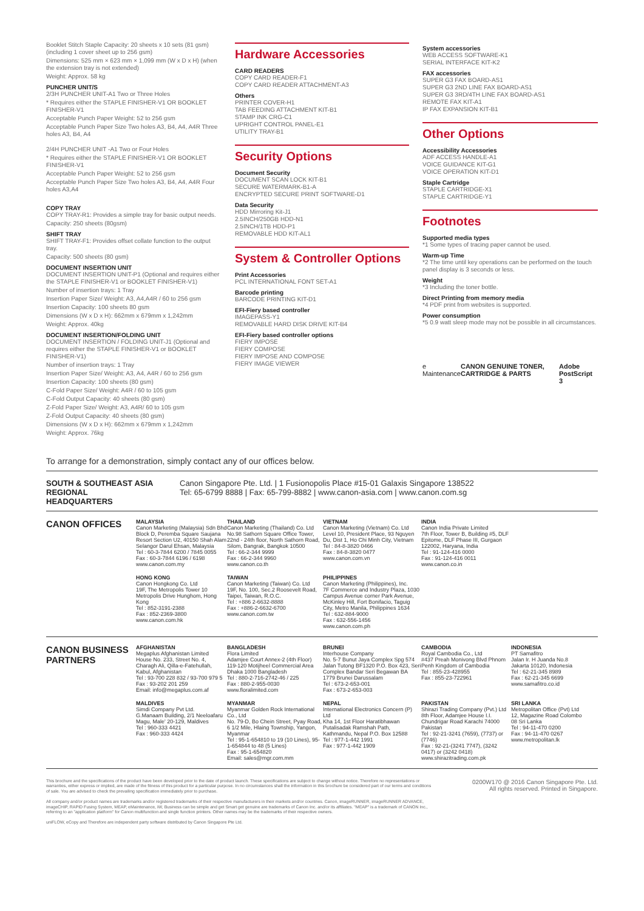Booklet Stitch Staple Capacity: 20 sheets x 10 sets (81 gsm) (including 1 cover sheet up to 256 gsm)
Dimensions: 525 mm × 623 mm × 1,099 mm (W x D x H) (when the extension tray is not extended)
Weight: Approx. 58 kg
PUNCHER UNIT/S
2/3H PUNCHER UNIT-A1 Two or Three Holes
* Requires either the STAPLE FINISHER-V1 OR BOOKLET FINISHER-V1
Acceptable Punch Paper Weight: 52 to 256 gsm
Acceptable Punch Paper Size Two holes A3, B4, A4, A4R Three holes A3, B4, A4
2/4H PUNCHER UNIT -A1 Two or Four Holes
* Requires either the STAPLE FINISHER-V1 OR BOOKLET FINISHER-V1
Acceptable Punch Paper Weight: 52 to 256 gsm
Acceptable Punch Paper Size Two holes A3, B4, A4, A4R Four holes A3,A4
COPY TRAY
COPY TRAY-R1: Provides a simple tray for basic output needs.
Capacity: 250 sheets (80gsm)
SHIFT TRAY
SHIFT TRAY-F1: Provides offset collate function to the output tray.
Capacity: 500 sheets (80 gsm)
DOCUMENT INSERTION UNIT
DOCUMENT INSERTION UNIT-P1 (Optional and requires either the STAPLE FINISHER-V1 or BOOKLET FINISHER-V1)
Number of insertion trays: 1 Tray
Insertion Paper Size/ Weight: A3, A4,A4R / 60 to 256 gsm
Insertion Capacity: 100 sheets 80 gsm
Dimensions (W x D x H): 662mm x 679mm x 1,242mm
Weight: Approx. 40kg
DOCUMENT INSERTION/FOLDING UNIT
DOCUMENT INSERTION / FOLDING UNIT-J1 (Optional and requires either the STAPLE FINISHER-V1 or BOOKLET FINISHER-V1)
Number of insertion trays: 1 Tray
Insertion Paper Size/ Weight: A3, A4, A4R / 60 to 256 gsm
Insertion Capacity: 100 sheets (80 gsm)
C-Fold Paper Size/ Weight: A4R / 60 to 105 gsm
C-Fold Output Capacity: 40 sheets (80 gsm)
Z-Fold Paper Size/ Weight: A3, A4R/ 60 to 105 gsm
Z-Fold Output Capacity: 40 sheets (80 gsm)
Dimensions (W x D x H): 662mm x 679mm x 1,242mm
Weight: Approx. 76kg
Hardware Accessories
CARD READERS
COPY CARD READER-F1
COPY CARD READER ATTACHMENT-A3
Others
PRINTER COVER-H1
TAB FEEDING ATTACHMENT KIT-B1
STAMP INK CRG-C1
UPRIGHT CONTROL PANEL-E1
UTILITY TRAY-B1
Security Options
Document Security
DOCUMENT SCAN LOCK KIT-B1
SECURE WATERMARK-B1-A
ENCRYPTED SECURE PRINT SOFTWARE-D1
Data Security
HDD Mirroring Kit-J1
2.5INCH/250GB HDD-N1
2.5INCH/1TB HDD-P1
REMOVABLE HDD KIT-AL1
System & Controller Options
Print Accessories
PCL INTERNATIONAL FONT SET-A1
Barcode printing
BARCODE PRINTING KIT-D1
EFI-Fiery based controller
IMAGEPASS-Y1
REMOVABLE HARD DISK DRIVE KIT-B4
EFI-Fiery based controller options
FIERY IMPOSE
FIERY COMPOSE
FIERY IMPOSE AND COMPOSE
FIERY IMAGE VIEWER
System accessories
WEB ACCESS SOFTWARE-K1
SERIAL INTERFACE KIT-K2
FAX accessories
SUPER G3 FAX BOARD-AS1
SUPER G3 2ND LINE FAX BOARD-AS1
SUPER G3 3RD/4TH LINE FAX BOARD-AS1
REMOTE FAX KIT-A1
IP FAX EXPANSION KIT-B1
Other Options
Accessibility Accessories
ADF ACCESS HANDLE-A1
VOICE GUIDANCE KIT-G1
VOICE OPERATION KIT-D1
Staple Cartridge
STAPLE CARTRIDGE-X1
STAPLE CARTRIDGE-Y1
Footnotes
Supported media types
*1 Some types of tracing paper cannot be used.
Warm-up Time
*2 The time until key operations can be performed on the touch panel display is 3 seconds or less.
Weight
*3 Including the toner bottle.
Direct Printing from memory media
*4 PDF print from websites is supported.
Power consumption
*5 0.9 watt sleep mode may not be possible in all circumstances.
e Maintenance CANON GENUINE TONER, CARTRIDGE & PARTS Adobe PostScript 3
To arrange for a demonstration, simply contact any of our offices below.
SOUTH & SOUTHEAST ASIA REGIONAL HEADQUARTERS
Canon Singapore Pte. Ltd. | 1 Fusionopolis Place #15-01 Galaxis Singapore 138522
Tel: 65-6799 8888 | Fax: 65-799-8882 | www.canon-asia.com | www.canon.com.sg
CANON OFFICES
MALAYSIA
Canon Marketing (Malaysia) Sdn Bhd
Block D, Peremba Square Saujana Resort Section U2, 40150 Shah Alam Selangor Darul Ehsan, Malaysia
Tel : 60-3-7844 6200 / 7845 0055
Fax : 60-3-7844 6196 / 6198
www.canon.com.my
THAILAND
Canon Marketing (Thailand) Co. Ltd
No.98 Sathorn Square Office Tower, 22nd - 24th floor, North Sathorn Road, Silom, Bangrak, Bangkok 10500
Tel : 66-2-344 9999
Fax : 66-2-344 9960
www.canon.co.th
VIETNAM
Canon Marketing (Vietnam) Co. Ltd
Level 10, President Place, 93 Nguyen Du, Dist 1, Ho Chi Minh City, Vietnam
Tel : 84-8-3820 0466
Fax : 84-8-3820 0477
www.canon.com.vn
INDIA
Canon India Private Limited
7th Floor, Tower B, Building #5, DLF Epitome, DLF Phase III, Gurgaon 122002, Haryana, India
Tel : 91-124-416 0000
Fax : 91-124-416 0011
www.canon.co.in
HONG KONG
Canon Hongkong Co. Ltd
19F, The Metropolis Tower 10 Metropolis Drive Hunghom, Hong Kong
Tel : 852-3191-2388
Fax : 852-2369-3800
www.canon.com.hk
TAIWAN
Canon Marketing (Taiwan) Co. Ltd
19F, No. 100, Sec.2 Roosevelt Road, Taipei, Taiwan, R.O.C.
Tel : +886 2-6632-8888
Fax : +886-2-6632-6700
www.canon.com.tw
PHILIPPINES
Canon Marketing (Philippines), Inc.
7F Commerce and Industry Plaza, 1030 Campus Avenue corner Park Avenue, McKinley Hill, Fort Bonifacio, Taguig City, Metro Manila, Philippines 1634
Tel : 632-884-9000
Fax : 632-556-1456
www.canon.com.ph
CANON BUSINESS PARTNERS
AFGHANISTAN
Megaplus Afghanistan Limited
House No. 233, Street No. 4, Charagh Ali, Qilla-e-Fatehullah, Kabul, Afghanistan
Tel : 93-700 228 832 / 93-700 979 5
Fax : 93-202 201 259
Email: info@megaplus.com.af
BANGLADESH
Flora Limited
Adamjee Court Annex-2 (4th Floor) 119-120 Motijheel Commercial Area Dhaka 1000 Bangladesh
Tel : 880-2-716-2742-46 / 225
Fax : 880-2-955-0030
www.floralimited.com
BRUNEI
Interhouse Company
No. 5-7 Bunut Jaya Complex Spg 574 Jalan Tutong BF1320 P.O. Box 423, Seri Complex Bandar Seri Begawan BA 1779 Brunei Darussalam
Tel : 673-2-653-001
Fax : 673-2-653-003
CAMBODIA
Royal Cambodia Co., Ltd
#437 Preah Monivong Blvd Phnom Penh Kingdom of Cambodia
Tel : 855-23-428955
Fax : 855-23-722961
INDONESIA
PT Samafitro
Jalan Ir. H Juanda No.8 Jakarta 10120, Indonesia
Tel : 62-21-345 8989
Fax : 62-21-345 6699
www.samafitro.co.id
MALDIVES
Simdi Company Pvt Ltd.
G.Manaam Building, 2/1 Neeloafaru Magu, Male' 20-129, Maldives
Tel : 960-333 4421
Fax : 960-333 4424
MYANMAR
Myanmar Golden Rock International Co., Ltd
No. 79-D, Bo Chein Street, Pyay Road, 6 1/2 Mile, Hlaing Township, Yangon, Myanmar
Tel : 95-1-654810 to 19 (10 Lines), 95-1-654844 to 48 (5 Lines)
Fax : 95-1-654820
Email: sales@mgr.com.mm
NEPAL
International Electronics Concern (P) Ltd
Kha 14, 1st Floor Haratibhawan Putalisadak Ramshah Path, Kathmandu, Nepal P.O. Box 12588
Tel : 977-1-442 1991
Fax : 977-1-442 1909
PAKISTAN
Shirazi Trading Company (Pvt.) Ltd
8th Floor, Adamjee House I.I. Chundrigar Road Karachi 74000 Pakistan
Tel : 92-21-3241 (7659), (7737) or (7746)
Fax : 92-21-(3241 7747), (3242 0417) or (3242 0418)
www.shirazitrading.com.pk
SRI LANKA
Metropolitan Office (Pvt) Ltd
12, Magazine Road Colombo 08 Sri Lanka
Tel : 94-11-470 0200
Fax : 94-11-470 0267
www.metropolitan.lk
This brochure and the specifications of the product have been developed prior to the date of product launch. These specifications are subject to change without notice. Therefore no representations or warranties, either express or implied, are made of the fitness of this product for a particular purpose. In no circumstances shall the information in this brochure be considered part of our terms and conditions of sale. You are advised to check the prevailing specification immediately prior to purchase.
All company and/or product names are trademarks and/or registered trademarks of their respective manufacturers in their markets and/or countries. Canon, imageRUNNER, imageRUNNER ADVANCE, imageCHIP, RAPID Fusing System, MEAP, eMaintenance, iW, Business can be simple and get Smart get genuine are trademarks of Canon Inc. and/or its affiliates. "MEAP" is a trademark of CANON Inc., referring to an "application platform" for Canon multifunction and single function printers. Other names may be the trademarks of their respective owners.
uniFLOW, eCopy and Therefore are independent party software distributed by Canon Singapore Pte Ltd.
0200W170 @ 2016 Canon Singapore Pte. Ltd.
All rights reserved. Printed in Singapore.